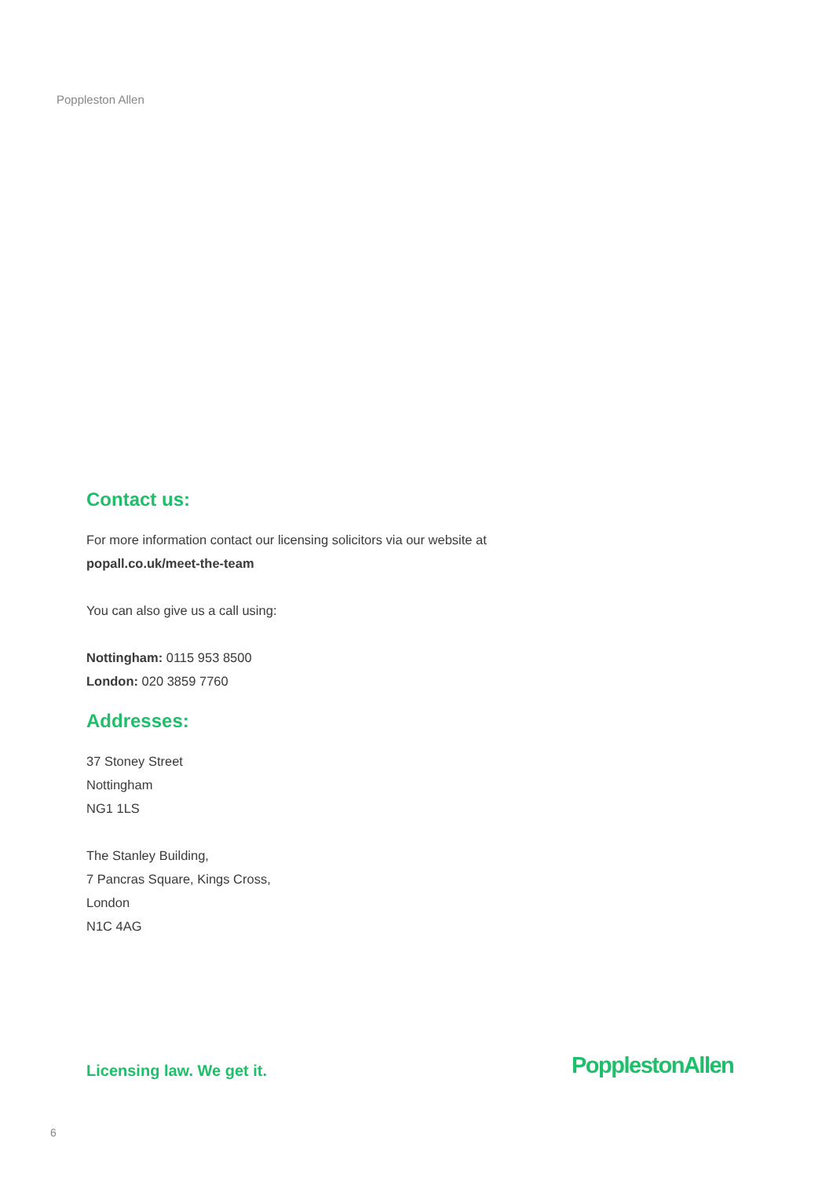Poppleston Allen
Contact us:
For more information contact our licensing solicitors via our website at
popall.co.uk/meet-the-team
You can also give us a call using:
Nottingham: 0115 953 8500
London: 020 3859 7760
Addresses:
37 Stoney Street
Nottingham
NG1 1LS
The Stanley Building,
7 Pancras Square, Kings Cross,
London
N1C 4AG
Licensing law. We get it. PopplestonAllen
6